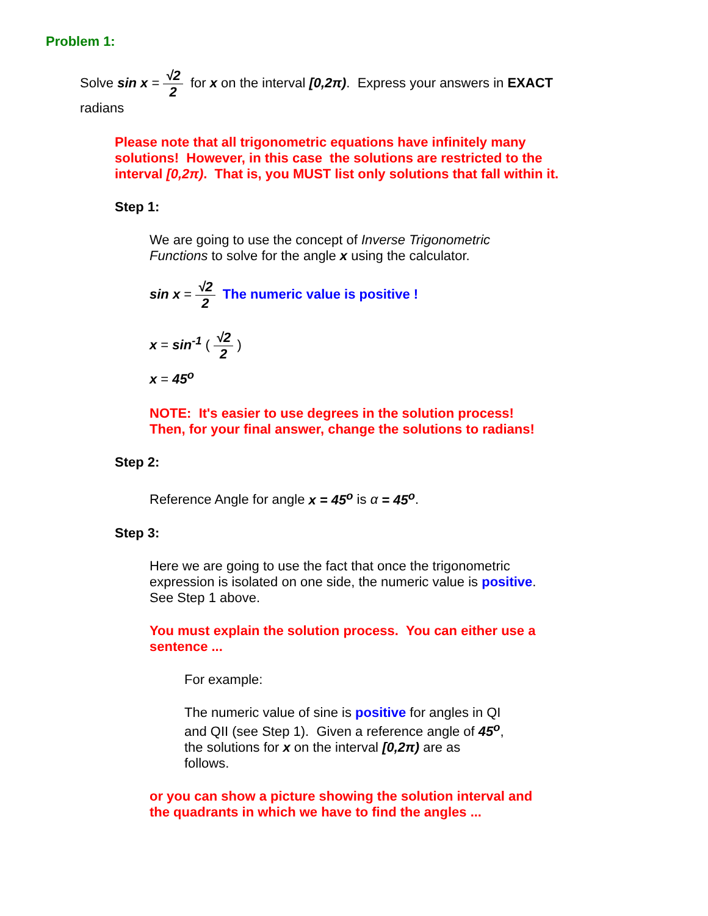Problem 1:
Solve sin x = √2 2 for x on the interval [0,2π). Express your answers in EXACT
radians
Please note that all trigonometric equations have infinitely many
solutions! However, in this case the solutions are restricted to the
interval [0,2π). That is, you MUST list only solutions that fall within it.
Step 1:
We are going to use the concept of Inverse Trigonometric
Functions to solve for the angle x using the calculator.
sin x = √2 2 The numeric value is positive !
x = sin<sup>-1</sup> ( √2 2 )
x = 45<sup>o</sup>
NOTE: It's easier to use degrees in the solution process!
Then, for your final answer, change the solutions to radians!
Step 2:
Reference Angle for angle x = 45<sup>o</sup> is α = 45<sup>o</sup>.
Step 3:
Here we are going to use the fact that once the trigonometric
expression is isolated on one side, the numeric value is positive.
See Step 1 above.
You must explain the solution process. You can either use a
sentence ...
For example:
The numeric value of sine is positive for angles in QI
and QII (see Step 1). Given a reference angle of 45<sup>o</sup>,
the solutions for x on the interval [0,2π) are as
follows.
or you can show a picture showing the solution interval and
the quadrants in which we have to find the angles ...